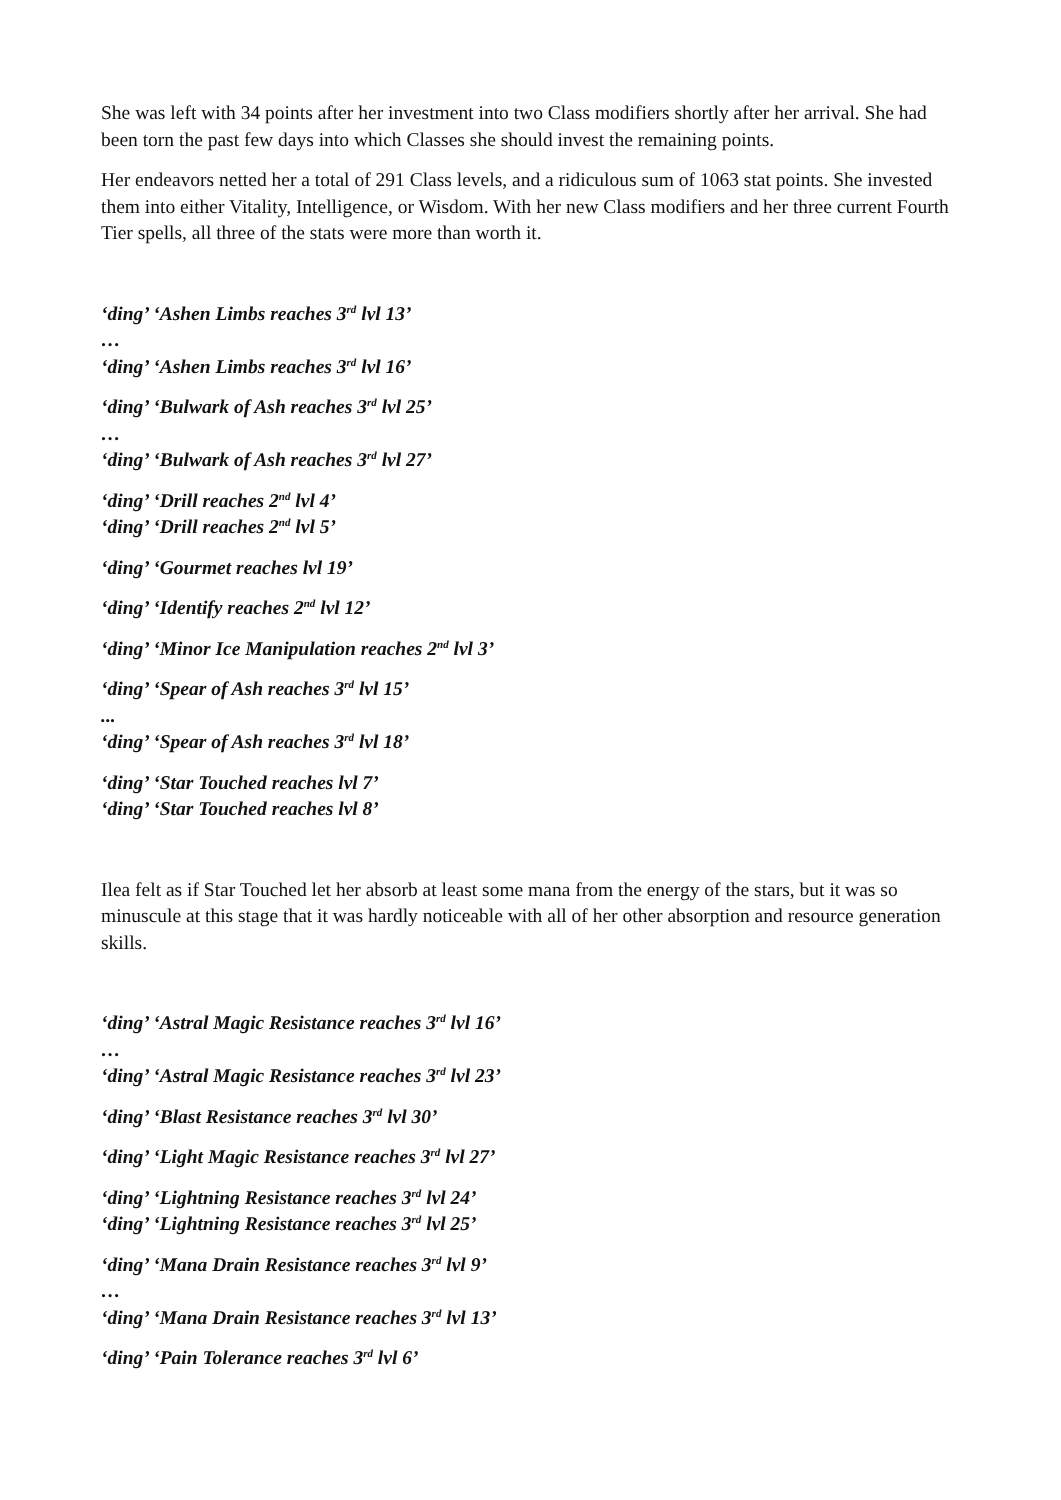She was left with 34 points after her investment into two Class modifiers shortly after her arrival. She had been torn the past few days into which Classes she should invest the remaining points.
Her endeavors netted her a total of 291 Class levels, and a ridiculous sum of 1063 stat points. She invested them into either Vitality, Intelligence, or Wisdom. With her new Class modifiers and her three current Fourth Tier spells, all three of the stats were more than worth it.
‘ding’ ‘Ashen Limbs reaches 3<sup>rd</sup> lvl 13’
…
‘ding’ ‘Ashen Limbs reaches 3<sup>rd</sup> lvl 16’
‘ding’ ‘Bulwark of Ash reaches 3<sup>rd</sup> lvl 25’
…
‘ding’ ‘Bulwark of Ash reaches 3<sup>rd</sup> lvl 27’
‘ding’ ‘Drill reaches 2<sup>nd</sup> lvl 4’
‘ding’ ‘Drill reaches 2<sup>nd</sup> lvl 5’
‘ding’ ‘Gourmet reaches lvl 19’
‘ding’ ‘Identify reaches 2<sup>nd</sup> lvl 12’
‘ding’ ‘Minor Ice Manipulation reaches 2<sup>nd</sup> lvl 3’
‘ding’ ‘Spear of Ash reaches 3<sup>rd</sup> lvl 15’
...
‘ding’ ‘Spear of Ash reaches 3<sup>rd</sup> lvl 18’
‘ding’ ‘Star Touched reaches lvl 7’
‘ding’ ‘Star Touched reaches lvl 8’
Ilea felt as if Star Touched let her absorb at least some mana from the energy of the stars, but it was so minuscule at this stage that it was hardly noticeable with all of her other absorption and resource generation skills.
‘ding’ ‘Astral Magic Resistance reaches 3<sup>rd</sup> lvl 16’
…
‘ding’ ‘Astral Magic Resistance reaches 3<sup>rd</sup> lvl 23’
‘ding’ ‘Blast Resistance reaches 3<sup>rd</sup> lvl 30’
‘ding’ ‘Light Magic Resistance reaches 3<sup>rd</sup> lvl 27’
‘ding’ ‘Lightning Resistance reaches 3<sup>rd</sup> lvl 24’
‘ding’ ‘Lightning Resistance reaches 3<sup>rd</sup> lvl 25’
‘ding’ ‘Mana Drain Resistance reaches 3<sup>rd</sup> lvl 9’
…
‘ding’ ‘Mana Drain Resistance reaches 3<sup>rd</sup> lvl 13’
‘ding’ ‘Pain Tolerance reaches 3<sup>rd</sup> lvl 6’